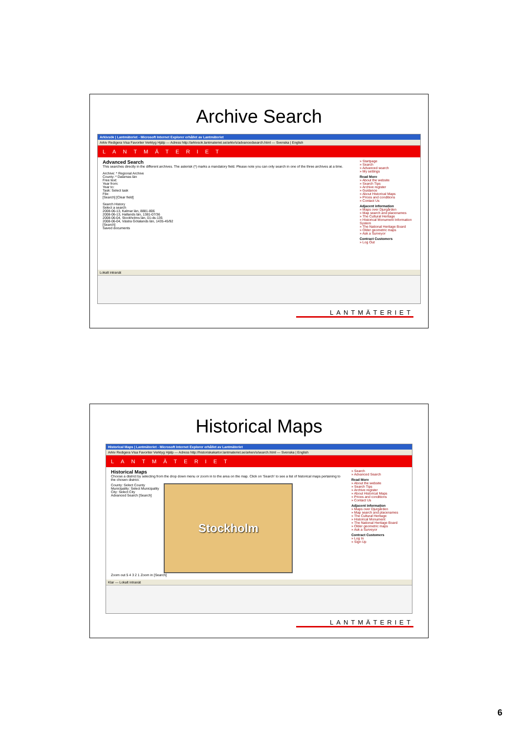Archive Search
Arkivsök | Lantmäteriet - Microsoft Internet Explorer erhållet av Lantmäteriet
Arkiv Redigera Visa Favoriter Verktyg Hjälp — Adress http://arkivsok.lantmateriet.se/arkiv/s/advancedsearch.html — Svenska | English
LANTMÄTERIET
Advanced Search
This searches directly in the different archives. The asterisk (*) marks a mandatory field. Please note you can only search in one of the three archives at a time.
Archive: * Regional Archive
County: * Dalarnas län
Free text:
Year from:
Year to:
Task: Select task
File:
[Search] [Clear field]
Search History
Select a search
2008-06-13, Kalmar län, 8881-806
2008-06-13, Hallands län, 1381-07/36
2008-06-04, Stockholms län, 01-ds-135
2008-06-04, Västra Götalands län, 1435-45/92
[Search]
Saved documents
» Startpage
» Search
» Advanced search
» My settings
Read More
» About the website
» Search Tips
» Archive register
» Guidance
» About Historical Maps
» Prices and conditions
» Contact Us
Adjacent information
» Maps over Djurgården
» Map search and placenames
» The Cultural Heritage
» Historical Monument Information System
» The National Heritage Board
» Older geometric maps
» Ask a Surveyor
Contract Customers
» Log Out
Lokalt intranät
LANTMÄTERIET
Historical Maps
Historical Maps | Lantmäteriet - Microsoft Internet Explorer erhållet av Lantmäteriet
Arkiv Redigera Visa Favoriter Verktyg Hjälp — Adress http://historiskakartor.lantmateriet.se/arken/s/search.html — Svenska | English
LANTMÄTERIET
Historical Maps
Choose a district by selecting from the drop down menu or zoom in to the area on the map. Click on 'Search' to see a list of historical maps pertaining to the chosen district.
County: Select County
Municipality: Select Municipality
City: Select City
Advanced Search [Search]
Stockholm
Zoom out 5 4 3 2 1 Zoom in [Search]
» Search
» Advanced Search
Read More
» About the website
» Search Tips
» Archive register
» About Historical Maps
» Prices and conditions
» Contact Us
Adjacent information
» Maps over Djurgården
» Map search and placenames
» The Cultural Heritage
» Historical Monument
» The National Heritage Board
» Older geometric maps
» Ask a Surveyor
Contract Customers
» Log In
» Sign Up
Klar — Lokalt intranät
LANTMÄTERIET
6